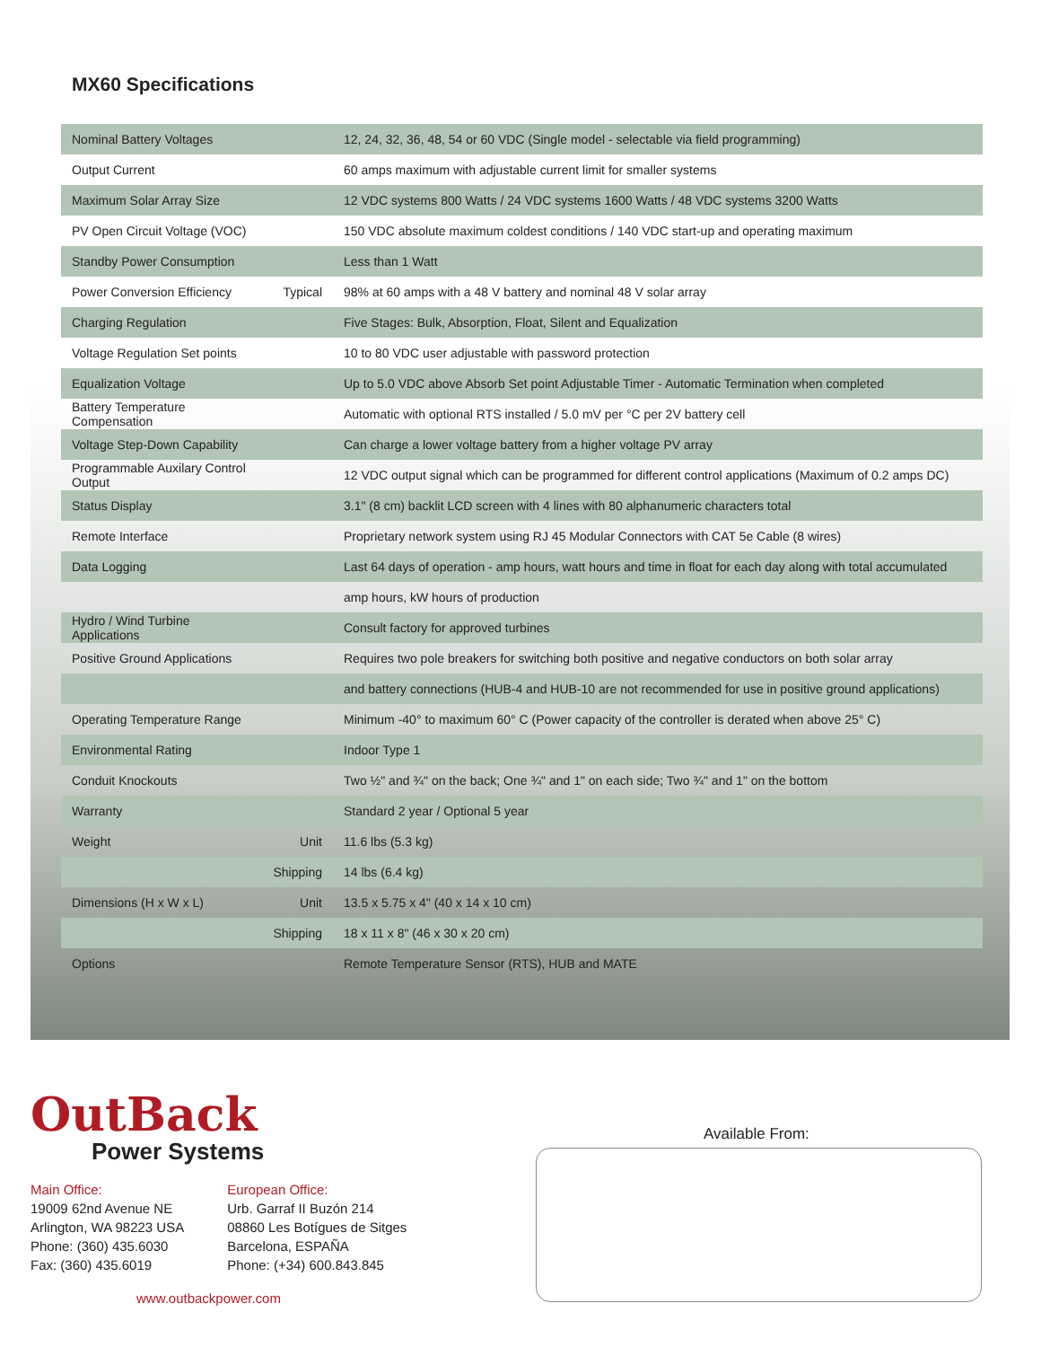MX60 Specifications
| Nominal Battery Voltages | | 12, 24, 32, 36, 48, 54 or 60 VDC (Single model - selectable via field programming) |
| Output Current | | 60 amps maximum with adjustable current limit for smaller systems |
| Maximum Solar Array Size | | 12 VDC systems 800 Watts / 24 VDC systems 1600 Watts / 48 VDC systems 3200 Watts |
| PV Open Circuit Voltage (VOC) | | 150 VDC absolute maximum coldest conditions / 140 VDC start-up and operating maximum |
| Standby Power Consumption | | Less than 1 Watt |
| Power Conversion Efficiency | Typical | 98% at 60 amps with a 48 V battery and nominal 48 V solar array |
| Charging Regulation | | Five Stages: Bulk, Absorption, Float, Silent and Equalization |
| Voltage Regulation Set points | | 10 to 80 VDC user adjustable with password protection |
| Equalization Voltage | | Up to 5.0 VDC above Absorb Set point Adjustable Timer - Automatic Termination when completed |
| Battery Temperature Compensation | | Automatic with optional RTS installed / 5.0 mV per °C per 2V battery cell |
| Voltage Step-Down Capability | | Can charge a lower voltage battery from a higher voltage PV array |
| Programmable Auxilary Control Output | | 12 VDC output signal which can be programmed for different control applications (Maximum of 0.2 amps DC) |
| Status Display | | 3.1" (8 cm) backlit LCD screen with 4 lines with 80 alphanumeric characters total |
| Remote Interface | | Proprietary network system using RJ 45 Modular Connectors with CAT 5e Cable (8 wires) |
| Data Logging | | Last 64 days of operation - amp hours, watt hours and time in float for each day along with total accumulated |
| | | amp hours, kW hours of production |
| Hydro / Wind Turbine Applications | | Consult factory for approved turbines |
| Positive Ground Applications | | Requires two pole breakers for switching both positive and negative conductors on both solar array |
| | | and battery connections (HUB-4 and HUB-10 are not recommended for use in positive ground applications) |
| Operating Temperature Range | | Minimum -40° to maximum 60° C (Power capacity of the controller is derated when above 25° C) |
| Environmental Rating | | Indoor Type 1 |
| Conduit Knockouts | | Two ½" and ¾" on the back; One ¾" and 1" on each side; Two ¾" and 1" on the bottom |
| Warranty | | Standard 2 year / Optional 5 year |
| Weight | Unit | 11.6 lbs (5.3 kg) |
| | Shipping | 14 lbs (6.4 kg) |
| Dimensions (H x W x L) | Unit | 13.5 x 5.75 x 4" (40 x 14 x 10 cm) |
| | Shipping | 18 x 11 x 8" (46 x 30 x 20 cm) |
| Options | | Remote Temperature Sensor (RTS), HUB and MATE |
OutBack
Power Systems
Main Office:
19009 62nd Avenue NE
Arlington, WA 98223 USA
Phone: (360) 435.6030
Fax: (360) 435.6019
European Office:
Urb. Garraf II Buzón 214
08860 Les Botígues de Sitges
Barcelona, ESPAÑA
Phone: (+34) 600.843.845
www.outbackpower.com
Available From: